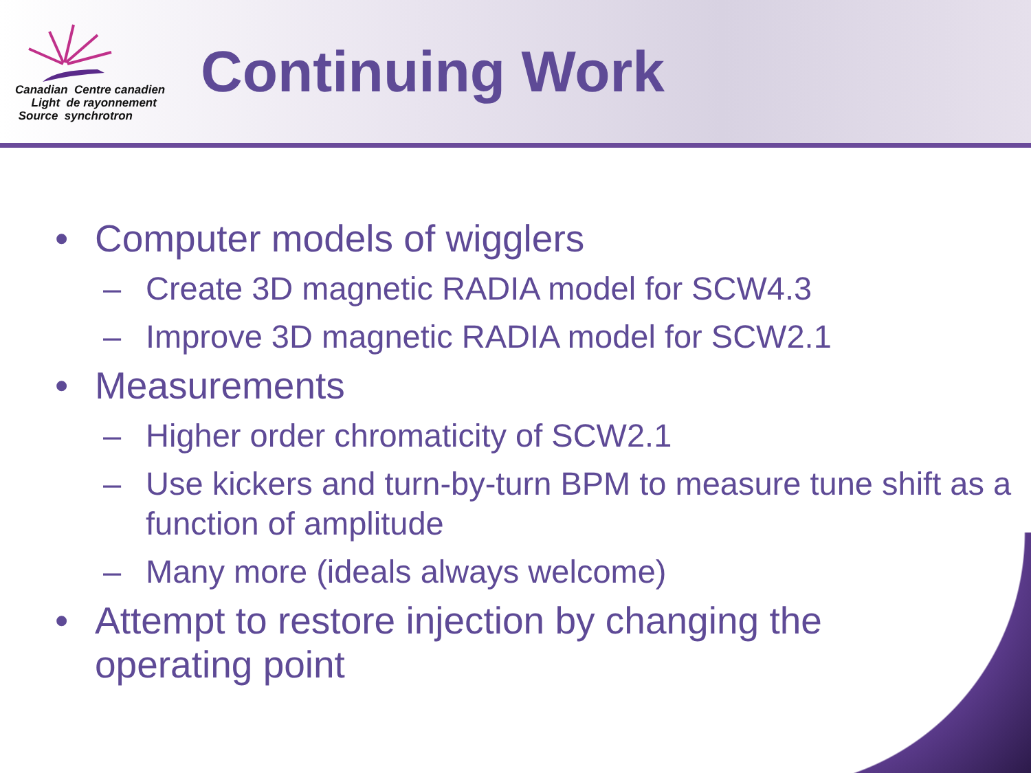Canadian Centre canadien
Light de rayonnement
Source synchrotron
Continuing Work
• Computer models of wigglers
– Create 3D magnetic RADIA model for SCW4.3
– Improve 3D magnetic RADIA model for SCW2.1
• Measurements
– Higher order chromaticity of SCW2.1
– Use kickers and turn-by-turn BPM to measure tune shift as a function of amplitude
– Many more (ideals always welcome)
• Attempt to restore injection by changing the operating point